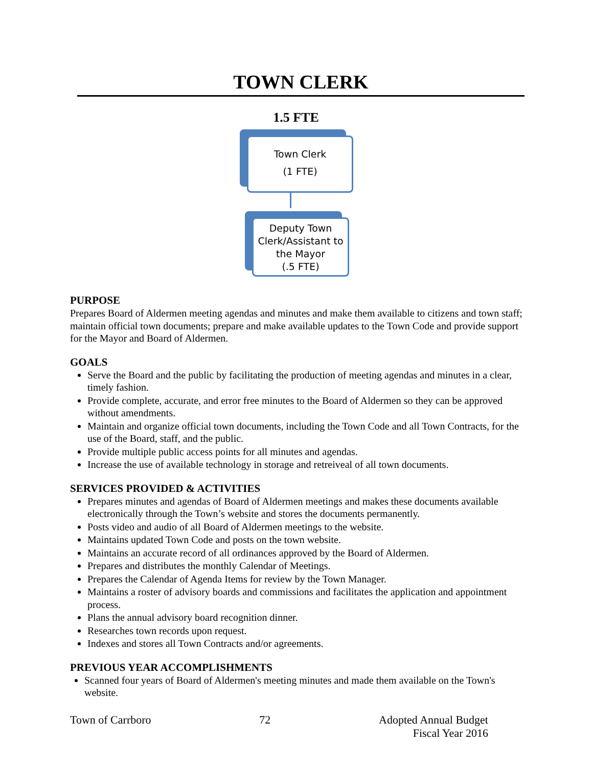TOWN CLERK
1.5 FTE
Town Clerk
(1 FTE)
Deputy Town Clerk/Assistant to the Mayor
(.5 FTE)
PURPOSE
Prepares Board of Aldermen meeting agendas and minutes and make them available to citizens and town staff; maintain official town documents; prepare and make available updates to the Town Code and provide support for the Mayor and Board of Aldermen.
GOALS
Serve the Board and the public by facilitating the production of meeting agendas and minutes in a clear, timely fashion.
Provide complete, accurate, and error free minutes to the Board of Aldermen so they can be approved without amendments.
Maintain and organize official town documents, including the Town Code and all Town Contracts, for the use of the Board, staff, and the public.
Provide multiple public access points for all minutes and agendas.
Increase the use of available technology in storage and retreiveal of all town documents.
SERVICES PROVIDED & ACTIVITIES
Prepares minutes and agendas of Board of Aldermen meetings and makes these documents available electronically through the Town’s website and stores the documents permanently.
Posts video and audio of all Board of Aldermen meetings to the website.
Maintains updated Town Code and posts on the town website.
Maintains an accurate record of all ordinances approved by the Board of Aldermen.
Prepares and distributes the monthly Calendar of Meetings.
Prepares the Calendar of Agenda Items for review by the Town Manager.
Maintains a roster of advisory boards and commissions and facilitates the application and appointment process.
Plans the annual advisory board recognition dinner.
Researches town records upon request.
Indexes and stores all Town Contracts and/or agreements.
PREVIOUS YEAR ACCOMPLISHMENTS
Scanned four years of Board of Aldermen's meeting minutes and made them available on the Town's website.
Town of Carrboro 72 Adopted Annual Budget
Fiscal Year 2016